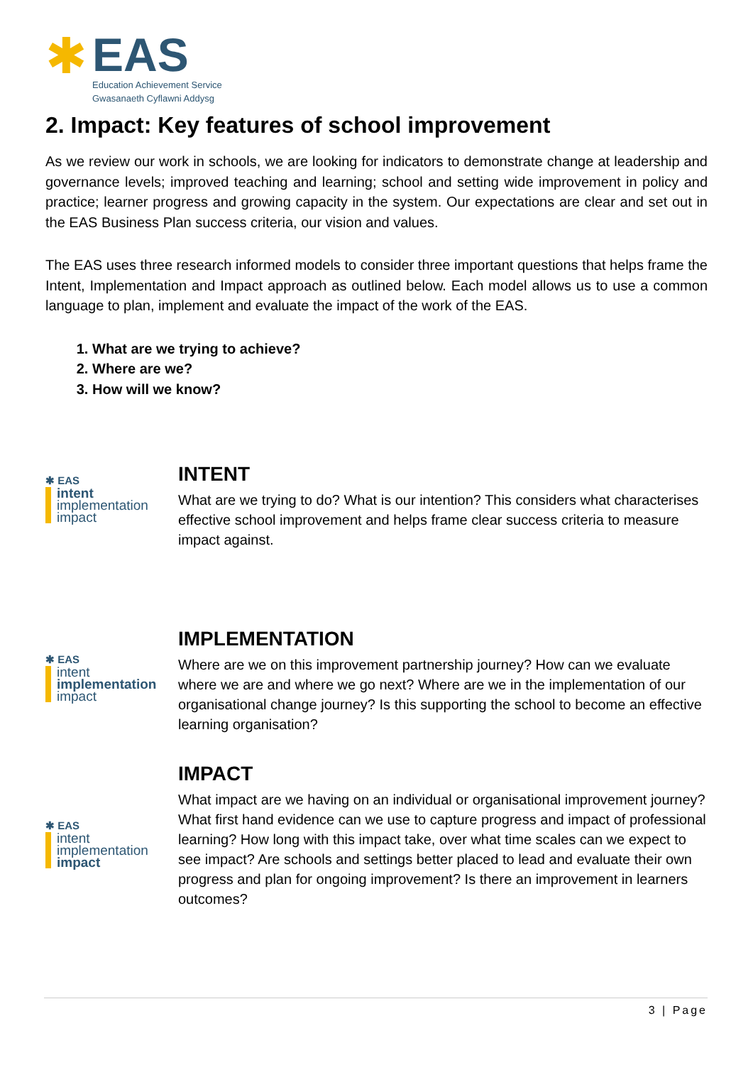✱
EAS
Education Achievement Service
Gwasanaeth Cyflawni Addysg
2. Impact: Key features of school improvement
As we review our work in schools, we are looking for indicators to demonstrate change at leadership and governance levels; improved teaching and learning; school and setting wide improvement in policy and practice; learner progress and growing capacity in the system. Our expectations are clear and set out in the EAS Business Plan success criteria, our vision and values.
The EAS uses three research informed models to consider three important questions that helps frame the Intent, Implementation and Impact approach as outlined below. Each model allows us to use a common language to plan, implement and evaluate the impact of the work of the EAS.
1. What are we trying to achieve?
2. Where are we?
3. How will we know?
✱ EAS
intent
implementation
impact
INTENT
What are we trying to do? What is our intention? This considers what characterises effective school improvement and helps frame clear success criteria to measure impact against.
✱ EAS
intent
implementation
impact
IMPLEMENTATION
Where are we on this improvement partnership journey? How can we evaluate where we are and where we go next? Where are we in the implementation of our organisational change journey? Is this supporting the school to become an effective learning organisation?
✱ EAS
intent
implementation
impact
IMPACT
What impact are we having on an individual or organisational improvement journey? What first hand evidence can we use to capture progress and impact of professional learning? How long with this impact take, over what time scales can we expect to see impact? Are schools and settings better placed to lead and evaluate their own progress and plan for ongoing improvement? Is there an improvement in learners outcomes?
3 | Page